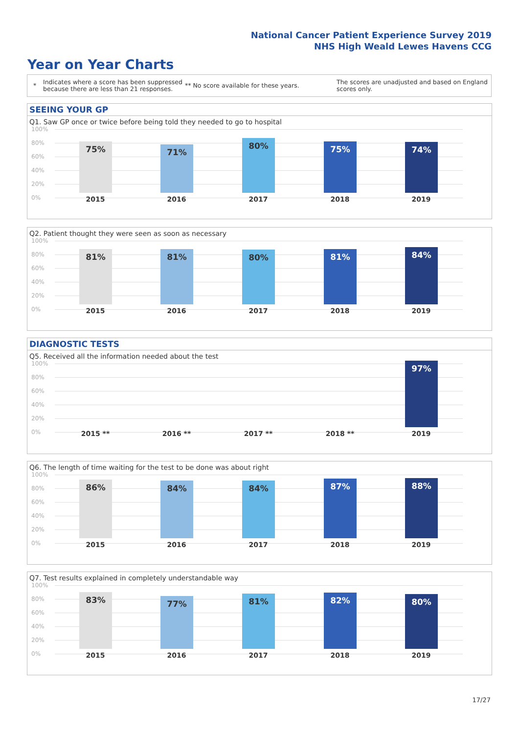National Cancer Patient Experience Survey 2019
NHS High Weald Lewes Havens CCG
Year on Year Charts
*
Indicates where a score has been suppressed because there are less than 21 responses.
** No score available for these years.
The scores are unadjusted and based on England scores only.
SEEING YOUR GP
Q1. Saw GP once or twice before being told they needed to go to hospital
100%
80%
60%
40%
20%
0%
75% 71% 80% 75% 74%
2015 2016 2017 2018 2019
Q2. Patient thought they were seen as soon as necessary
100%
80%
60%
40%
20%
0%
81% 81% 80% 81% 84%
2015 2016 2017 2018 2019
DIAGNOSTIC TESTS
Q5. Received all the information needed about the test
100%
80%
60%
40%
20%
0%
97%
2015 ** 2016 ** 2017 ** 2018 ** 2019
Q6. The length of time waiting for the test to be done was about right
100%
80%
60%
40%
20%
0%
86% 84% 84% 87% 88%
2015 2016 2017 2018 2019
Q7. Test results explained in completely understandable way
100%
80%
60%
40%
20%
0%
83% 77% 81% 82% 80%
2015 2016 2017 2018 2019
17/27